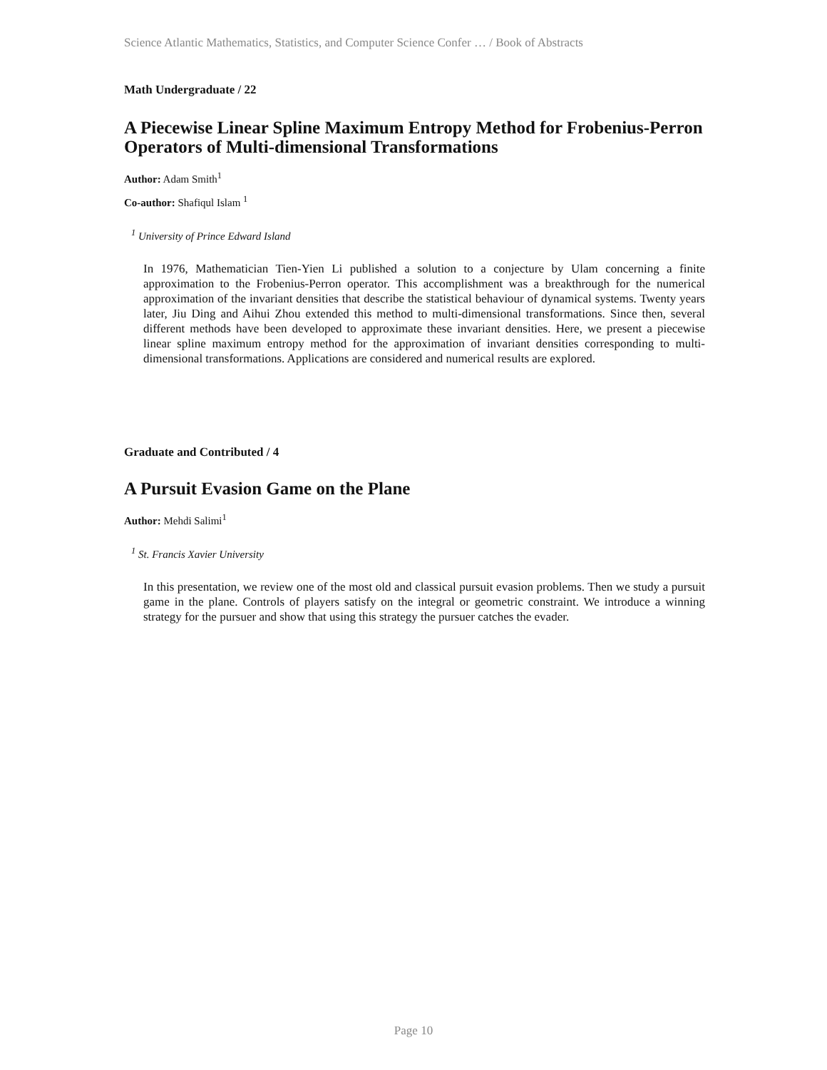Science Atlantic Mathematics, Statistics, and Computer Science Confer … / Book of Abstracts
Math Undergraduate / 22
A Piecewise Linear Spline Maximum Entropy Method for Frobenius-Perron Operators of Multi-dimensional Transformations
Author: Adam Smith<sup>1</sup>
Co-author: Shafiqul Islam <sup>1</sup>
<sup>1</sup> University of Prince Edward Island
In 1976, Mathematician Tien-Yien Li published a solution to a conjecture by Ulam concerning a finite approximation to the Frobenius-Perron operator. This accomplishment was a breakthrough for the numerical approximation of the invariant densities that describe the statistical behaviour of dynamical systems. Twenty years later, Jiu Ding and Aihui Zhou extended this method to multi-dimensional transformations. Since then, several different methods have been developed to approximate these invariant densities. Here, we present a piecewise linear spline maximum entropy method for the approximation of invariant densities corresponding to multi-dimensional transformations. Applications are considered and numerical results are explored.
Graduate and Contributed / 4
A Pursuit Evasion Game on the Plane
Author: Mehdi Salimi<sup>1</sup>
<sup>1</sup> St. Francis Xavier University
In this presentation, we review one of the most old and classical pursuit evasion problems. Then we study a pursuit game in the plane. Controls of players satisfy on the integral or geometric constraint. We introduce a winning strategy for the pursuer and show that using this strategy the pursuer catches the evader.
Page 10